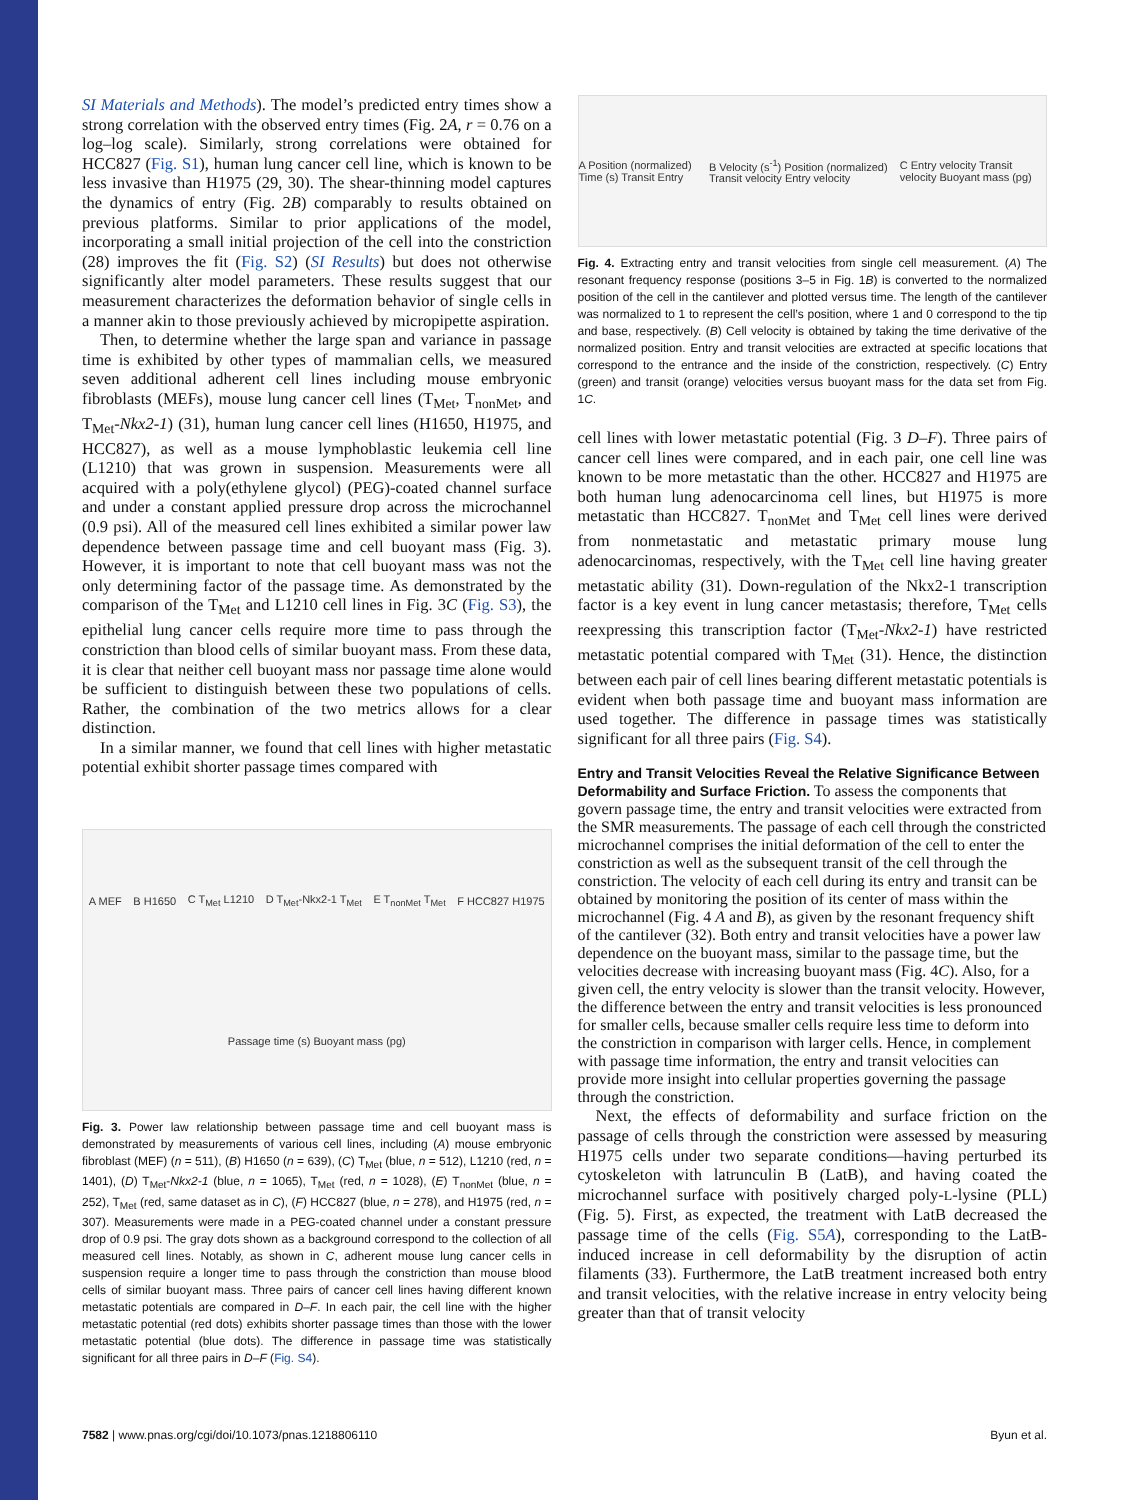SI Materials and Methods). The model’s predicted entry times show a strong correlation with the observed entry times (Fig. 2A, r = 0.76 on a log–log scale). Similarly, strong correlations were obtained for HCC827 (Fig. S1), human lung cancer cell line, which is known to be less invasive than H1975 (29, 30). The shear-thinning model captures the dynamics of entry (Fig. 2B) comparably to results obtained on previous platforms. Similar to prior applications of the model, incorporating a small initial projection of the cell into the constriction (28) improves the fit (Fig. S2) (SI Results) but does not otherwise significantly alter model parameters. These results suggest that our measurement characterizes the deformation behavior of single cells in a manner akin to those previously achieved by micropipette aspiration.
Then, to determine whether the large span and variance in passage time is exhibited by other types of mammalian cells, we measured seven additional adherent cell lines including mouse embryonic fibroblasts (MEFs), mouse lung cancer cell lines (T<sub>Met</sub>, T<sub>nonMet</sub>, and T<sub>Met</sub>-Nkx2-1) (31), human lung cancer cell lines (H1650, H1975, and HCC827), as well as a mouse lymphoblastic leukemia cell line (L1210) that was grown in suspension. Measurements were all acquired with a poly(ethylene glycol) (PEG)-coated channel surface and under a constant applied pressure drop across the microchannel (0.9 psi). All of the measured cell lines exhibited a similar power law dependence between passage time and cell buoyant mass (Fig. 3). However, it is important to note that cell buoyant mass was not the only determining factor of the passage time. As demonstrated by the comparison of the T<sub>Met</sub> and L1210 cell lines in Fig. 3C (Fig. S3), the epithelial lung cancer cells require more time to pass through the constriction than blood cells of similar buoyant mass. From these data, it is clear that neither cell buoyant mass nor passage time alone would be sufficient to distinguish between these two populations of cells. Rather, the combination of the two metrics allows for a clear distinction.
In a similar manner, we found that cell lines with higher metastatic potential exhibit shorter passage times compared with
A MEF B H1650 C T<sub>Met</sub> L1210 D T<sub>Met</sub>-Nkx2-1 T<sub>Met</sub> E T<sub>nonMet</sub> T<sub>Met</sub> F HCC827 H1975 Passage time (s) Buoyant mass (pg)
Fig. 3. Power law relationship between passage time and cell buoyant mass is demonstrated by measurements of various cell lines, including (A) mouse embryonic fibroblast (MEF) (n = 511), (B) H1650 (n = 639), (C) T<sub>Met</sub> (blue, n = 512), L1210 (red, n = 1401), (D) T<sub>Met</sub>-Nkx2-1 (blue, n = 1065), T<sub>Met</sub> (red, n = 1028), (E) T<sub>nonMet</sub> (blue, n = 252), T<sub>Met</sub> (red, same dataset as in C), (F) HCC827 (blue, n = 278), and H1975 (red, n = 307). Measurements were made in a PEG-coated channel under a constant pressure drop of 0.9 psi. The gray dots shown as a background correspond to the collection of all measured cell lines. Notably, as shown in C, adherent mouse lung cancer cells in suspension require a longer time to pass through the constriction than mouse blood cells of similar buoyant mass. Three pairs of cancer cell lines having different known metastatic potentials are compared in D–F. In each pair, the cell line with the higher metastatic potential (red dots) exhibits shorter passage times than those with the lower metastatic potential (blue dots). The difference in passage time was statistically significant for all three pairs in D–F (Fig. S4).
A Position (normalized) Time (s) Transit Entry B Velocity (s<sup>-1</sup>) Position (normalized) Transit velocity Entry velocity C Entry velocity Transit velocity Buoyant mass (pg)
Fig. 4. Extracting entry and transit velocities from single cell measurement. (A) The resonant frequency response (positions 3–5 in Fig. 1B) is converted to the normalized position of the cell in the cantilever and plotted versus time. The length of the cantilever was normalized to 1 to represent the cell’s position, where 1 and 0 correspond to the tip and base, respectively. (B) Cell velocity is obtained by taking the time derivative of the normalized position. Entry and transit velocities are extracted at specific locations that correspond to the entrance and the inside of the constriction, respectively. (C) Entry (green) and transit (orange) velocities versus buoyant mass for the data set from Fig. 1C.
cell lines with lower metastatic potential (Fig. 3 D–F). Three pairs of cancer cell lines were compared, and in each pair, one cell line was known to be more metastatic than the other. HCC827 and H1975 are both human lung adenocarcinoma cell lines, but H1975 is more metastatic than HCC827. T<sub>nonMet</sub> and T<sub>Met</sub> cell lines were derived from nonmetastatic and metastatic primary mouse lung adenocarcinomas, respectively, with the T<sub>Met</sub> cell line having greater metastatic ability (31). Down-regulation of the Nkx2-1 transcription factor is a key event in lung cancer metastasis; therefore, T<sub>Met</sub> cells reexpressing this transcription factor (T<sub>Met</sub>-Nkx2-1) have restricted metastatic potential compared with T<sub>Met</sub> (31). Hence, the distinction between each pair of cell lines bearing different metastatic potentials is evident when both passage time and buoyant mass information are used together. The difference in passage times was statistically significant for all three pairs (Fig. S4).
Entry and Transit Velocities Reveal the Relative Significance Between Deformability and Surface Friction.
To assess the components that govern passage time, the entry and transit velocities were extracted from the SMR measurements. The passage of each cell through the constricted microchannel comprises the initial deformation of the cell to enter the constriction as well as the subsequent transit of the cell through the constriction. The velocity of each cell during its entry and transit can be obtained by monitoring the position of its center of mass within the microchannel (Fig. 4 A and B), as given by the resonant frequency shift of the cantilever (32). Both entry and transit velocities have a power law dependence on the buoyant mass, similar to the passage time, but the velocities decrease with increasing buoyant mass (Fig. 4C). Also, for a given cell, the entry velocity is slower than the transit velocity. However, the difference between the entry and transit velocities is less pronounced for smaller cells, because smaller cells require less time to deform into the constriction in comparison with larger cells. Hence, in complement with passage time information, the entry and transit velocities can provide more insight into cellular properties governing the passage through the constriction.
Next, the effects of deformability and surface friction on the passage of cells through the constriction were assessed by measuring H1975 cells under two separate conditions—having perturbed its cytoskeleton with latrunculin B (LatB), and having coated the microchannel surface with positively charged poly-L-lysine (PLL) (Fig. 5). First, as expected, the treatment with LatB decreased the passage time of the cells (Fig. S5A), corresponding to the LatB-induced increase in cell deformability by the disruption of actin filaments (33). Furthermore, the LatB treatment increased both entry and transit velocities, with the relative increase in entry velocity being greater than that of transit velocity
7582 | www.pnas.org/cgi/doi/10.1073/pnas.1218806110 Byun et al.